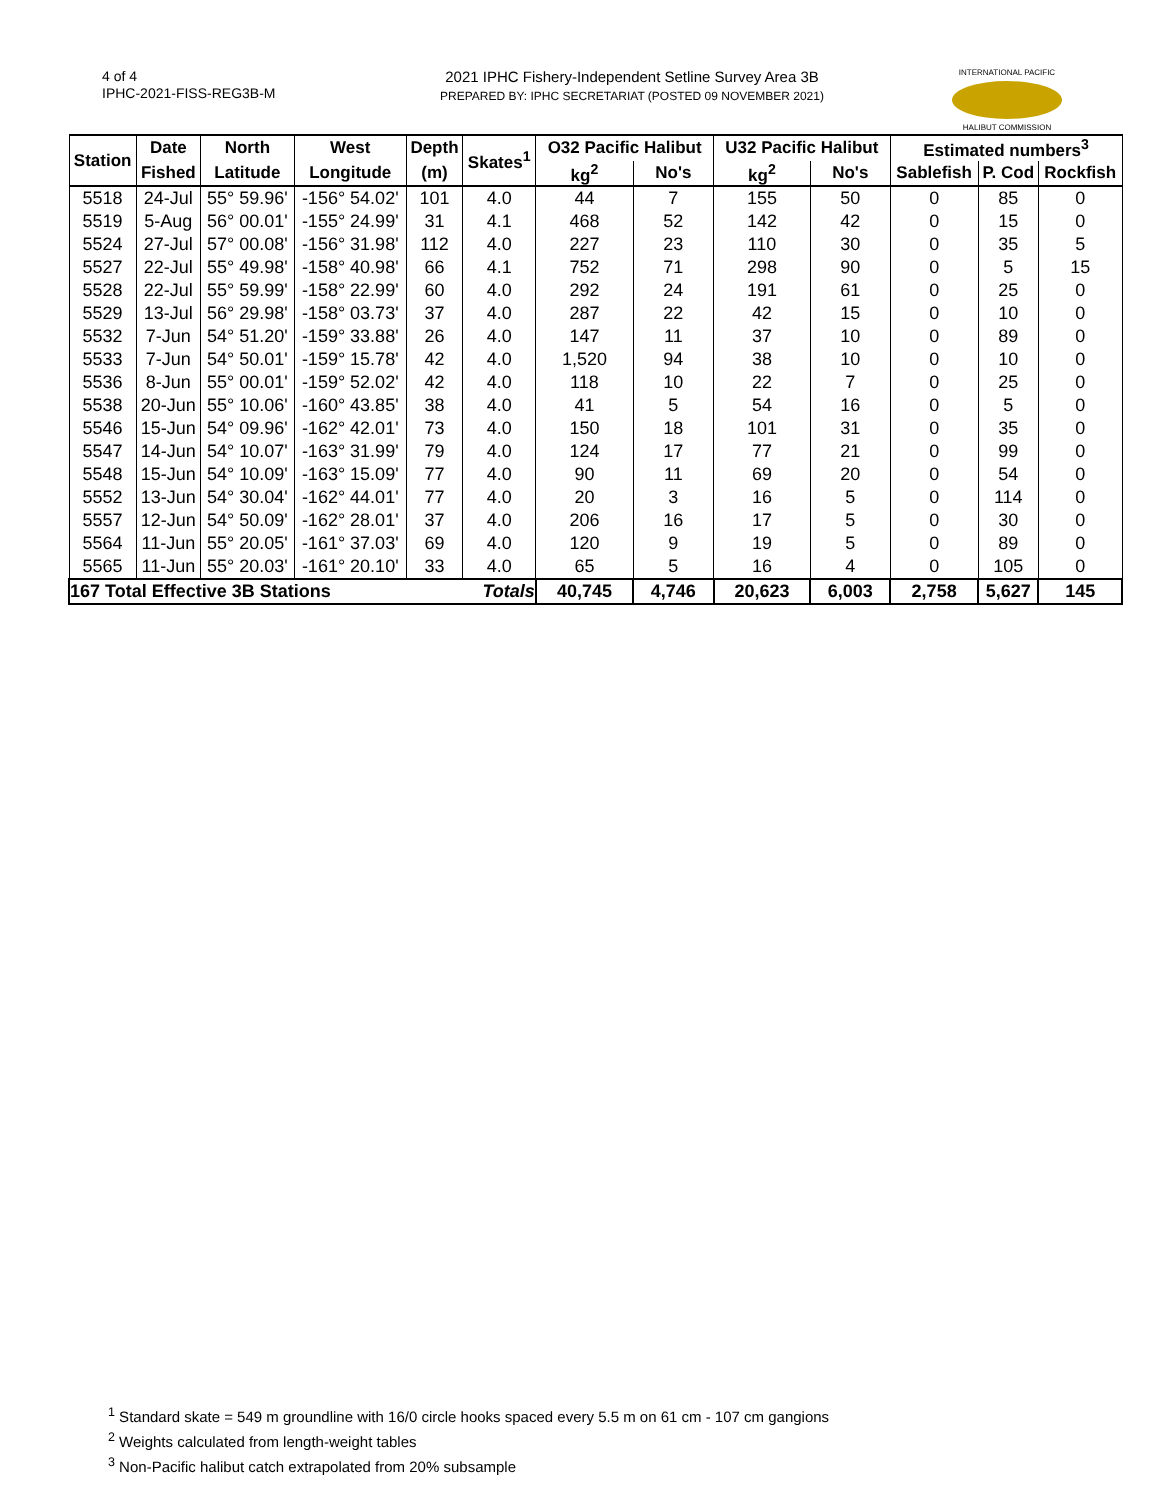4 of 4
IPHC-2021-FISS-REG3B-M
2021 IPHC Fishery-Independent Setline Survey Area 3B
PREPARED BY: IPHC SECRETARIAT (POSTED 09 NOVEMBER 2021)
INTERNATIONAL PACIFIC
HALIBUT COMMISSION
| Station | Date | North | West | Depth | Skates<sup>1</sup> | O32 Pacific Halibut | | U32 Pacific Halibut | | Estimated numbers<sup>3</sup> | | |
| --- | --- | --- | --- | --- | --- | --- | --- | --- | --- | --- | --- | --- |
| | Fished | Latitude | Longitude | (m) | | kg<sup>2</sup> | No's | kg<sup>2</sup> | No's | Sablefish | P. Cod | Rockfish |
| 5518 | 24-Jul | 55° 59.96' | -156° 54.02' | 101 | 4.0 | 44 | 7 | 155 | 50 | 0 | 85 | 0 |
| 5519 | 5-Aug | 56° 00.01' | -155° 24.99' | 31 | 4.1 | 468 | 52 | 142 | 42 | 0 | 15 | 0 |
| 5524 | 27-Jul | 57° 00.08' | -156° 31.98' | 112 | 4.0 | 227 | 23 | 110 | 30 | 0 | 35 | 5 |
| 5527 | 22-Jul | 55° 49.98' | -158° 40.98' | 66 | 4.1 | 752 | 71 | 298 | 90 | 0 | 5 | 15 |
| 5528 | 22-Jul | 55° 59.99' | -158° 22.99' | 60 | 4.0 | 292 | 24 | 191 | 61 | 0 | 25 | 0 |
| 5529 | 13-Jul | 56° 29.98' | -158° 03.73' | 37 | 4.0 | 287 | 22 | 42 | 15 | 0 | 10 | 0 |
| 5532 | 7-Jun | 54° 51.20' | -159° 33.88' | 26 | 4.0 | 147 | 11 | 37 | 10 | 0 | 89 | 0 |
| 5533 | 7-Jun | 54° 50.01' | -159° 15.78' | 42 | 4.0 | 1,520 | 94 | 38 | 10 | 0 | 10 | 0 |
| 5536 | 8-Jun | 55° 00.01' | -159° 52.02' | 42 | 4.0 | 118 | 10 | 22 | 7 | 0 | 25 | 0 |
| 5538 | 20-Jun | 55° 10.06' | -160° 43.85' | 38 | 4.0 | 41 | 5 | 54 | 16 | 0 | 5 | 0 |
| 5546 | 15-Jun | 54° 09.96' | -162° 42.01' | 73 | 4.0 | 150 | 18 | 101 | 31 | 0 | 35 | 0 |
| 5547 | 14-Jun | 54° 10.07' | -163° 31.99' | 79 | 4.0 | 124 | 17 | 77 | 21 | 0 | 99 | 0 |
| 5548 | 15-Jun | 54° 10.09' | -163° 15.09' | 77 | 4.0 | 90 | 11 | 69 | 20 | 0 | 54 | 0 |
| 5552 | 13-Jun | 54° 30.04' | -162° 44.01' | 77 | 4.0 | 20 | 3 | 16 | 5 | 0 | 114 | 0 |
| 5557 | 12-Jun | 54° 50.09' | -162° 28.01' | 37 | 4.0 | 206 | 16 | 17 | 5 | 0 | 30 | 0 |
| 5564 | 11-Jun | 55° 20.05' | -161° 37.03' | 69 | 4.0 | 120 | 9 | 19 | 5 | 0 | 89 | 0 |
| 5565 | 11-Jun | 55° 20.03' | -161° 20.10' | 33 | 4.0 | 65 | 5 | 16 | 4 | 0 | 105 | 0 |
| 167 Total Effective 3B Stations | | | | | Totals | 40,745 | 4,746 | 20,623 | 6,003 | 2,758 | 5,627 | 145 |
<sup>1</sup> Standard skate = 549 m groundline with 16/0 circle hooks spaced every 5.5 m on 61 cm - 107 cm gangions
<sup>2</sup> Weights calculated from length-weight tables
<sup>3</sup> Non-Pacific halibut catch extrapolated from 20% subsample